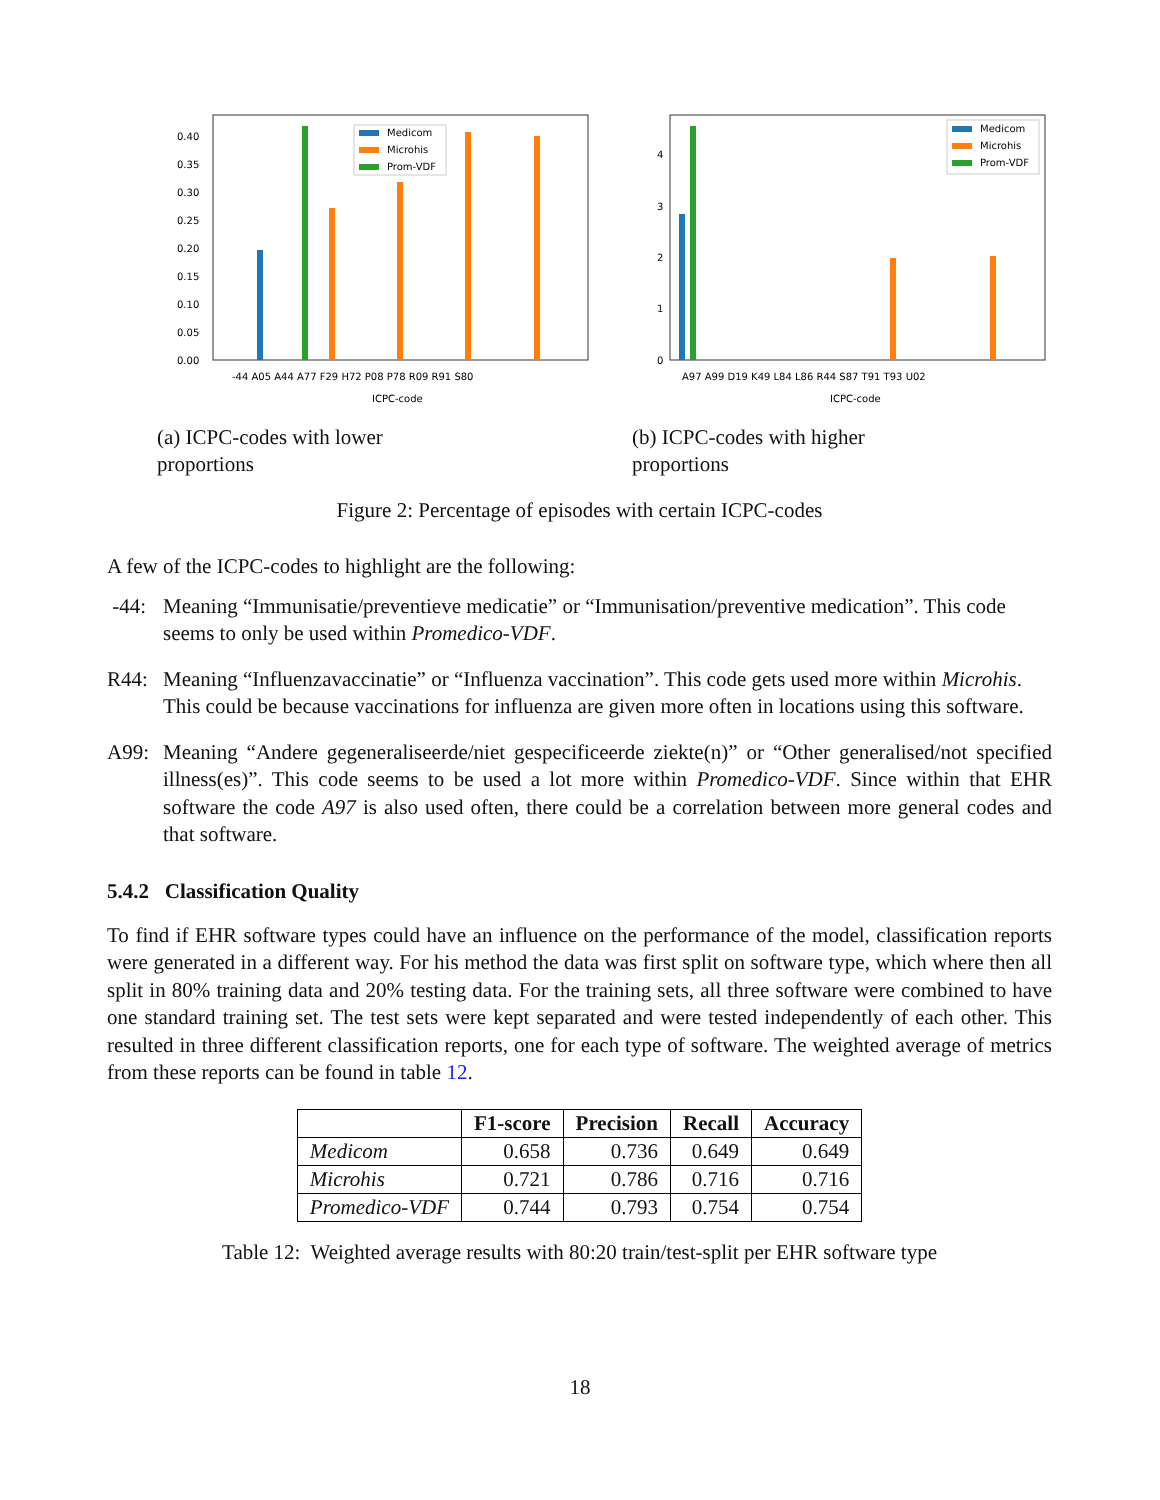0.40
0.35
0.30
0.25
0.20
0.15
0.10
0.05
0.00
Medicom
Microhis
Prom-VDF
-44 A05 A44 A77 F29 H72 P08 P78 R09 R91 S80
ICPC-code
(a) ICPC-codes with lower
proportions
4
3
2
1
0
Medicom
Microhis
Prom-VDF
A97 A99 D19 K49 L84 L86 R44 S87 T91 T93 U02
ICPC-code
(b) ICPC-codes with higher
proportions
Figure 2: Percentage of episodes with certain ICPC-codes
A few of the ICPC-codes to highlight are the following:
-44: Meaning “Immunisatie/preventieve medicatie” or “Immunisation/preventive medication”. This code seems to only be used within Promedico-VDF.
R44: Meaning “Influenzavaccinatie” or “Influenza vaccination”. This code gets used more within Microhis. This could be because vaccinations for influenza are given more often in locations using this software.
A99: Meaning “Andere gegeneraliseerde/niet gespecificeerde ziekte(n)” or “Other generalised/not specified illness(es)”. This code seems to be used a lot more within Promedico-VDF. Since within that EHR software the code A97 is also used often, there could be a correlation between more general codes and that software.
5.4.2 Classification Quality
To find if EHR software types could have an influence on the performance of the model, classification reports were generated in a different way. For his method the data was first split on software type, which where then all split in 80% training data and 20% testing data. For the training sets, all three software were combined to have one standard training set. The test sets were kept separated and were tested independently of each other. This resulted in three different classification reports, one for each type of software. The weighted average of metrics from these reports can be found in table 12.
| | F1-score | Precision | Recall | Accuracy |
| --- | --- | --- | --- | --- |
| Medicom | 0.658 | 0.736 | 0.649 | 0.649 |
| Microhis | 0.721 | 0.786 | 0.716 | 0.716 |
| Promedico-VDF | 0.744 | 0.793 | 0.754 | 0.754 |
Table 12: Weighted average results with 80:20 train/test-split per EHR software type
18